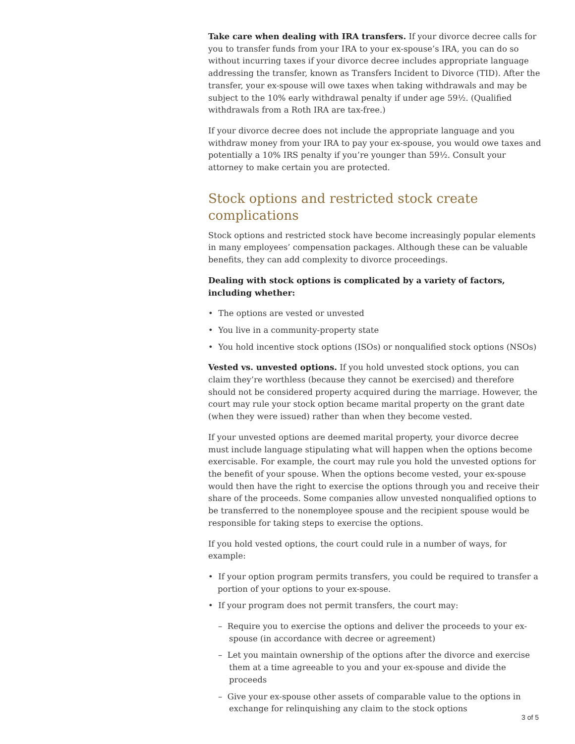Take care when dealing with IRA transfers. If your divorce decree calls for you to transfer funds from your IRA to your ex-spouse’s IRA, you can do so without incurring taxes if your divorce decree includes appropriate language addressing the transfer, known as Transfers Incident to Divorce (TID). After the transfer, your ex-spouse will owe taxes when taking withdrawals and may be subject to the 10% early withdrawal penalty if under age 59½. (Qualified withdrawals from a Roth IRA are tax-free.)
If your divorce decree does not include the appropriate language and you withdraw money from your IRA to pay your ex-spouse, you would owe taxes and potentially a 10% IRS penalty if you’re younger than 59½. Consult your attorney to make certain you are protected.
Stock options and restricted stock create complications
Stock options and restricted stock have become increasingly popular elements in many employees’ compensation packages. Although these can be valuable benefits, they can add complexity to divorce proceedings.
Dealing with stock options is complicated by a variety of factors, including whether:
• The options are vested or unvested
• You live in a community-property state
• You hold incentive stock options (ISOs) or nonqualified stock options (NSOs)
Vested vs. unvested options. If you hold unvested stock options, you can claim they’re worthless (because they cannot be exercised) and therefore should not be considered property acquired during the marriage. However, the court may rule your stock option became marital property on the grant date (when they were issued) rather than when they become vested.
If your unvested options are deemed marital property, your divorce decree must include language stipulating what will happen when the options become exercisable. For example, the court may rule you hold the unvested options for the benefit of your spouse. When the options become vested, your ex-spouse would then have the right to exercise the options through you and receive their share of the proceeds. Some companies allow unvested nonqualified options to be transferred to the nonemployee spouse and the recipient spouse would be responsible for taking steps to exercise the options.
If you hold vested options, the court could rule in a number of ways, for example:
• If your option program permits transfers, you could be required to transfer a portion of your options to your ex-spouse.
• If your program does not permit transfers, the court may:
– Require you to exercise the options and deliver the proceeds to your ex-spouse (in accordance with decree or agreement)
– Let you maintain ownership of the options after the divorce and exercise them at a time agreeable to you and your ex-spouse and divide the proceeds
– Give your ex-spouse other assets of comparable value to the options in exchange for relinquishing any claim to the stock options
3 of 5